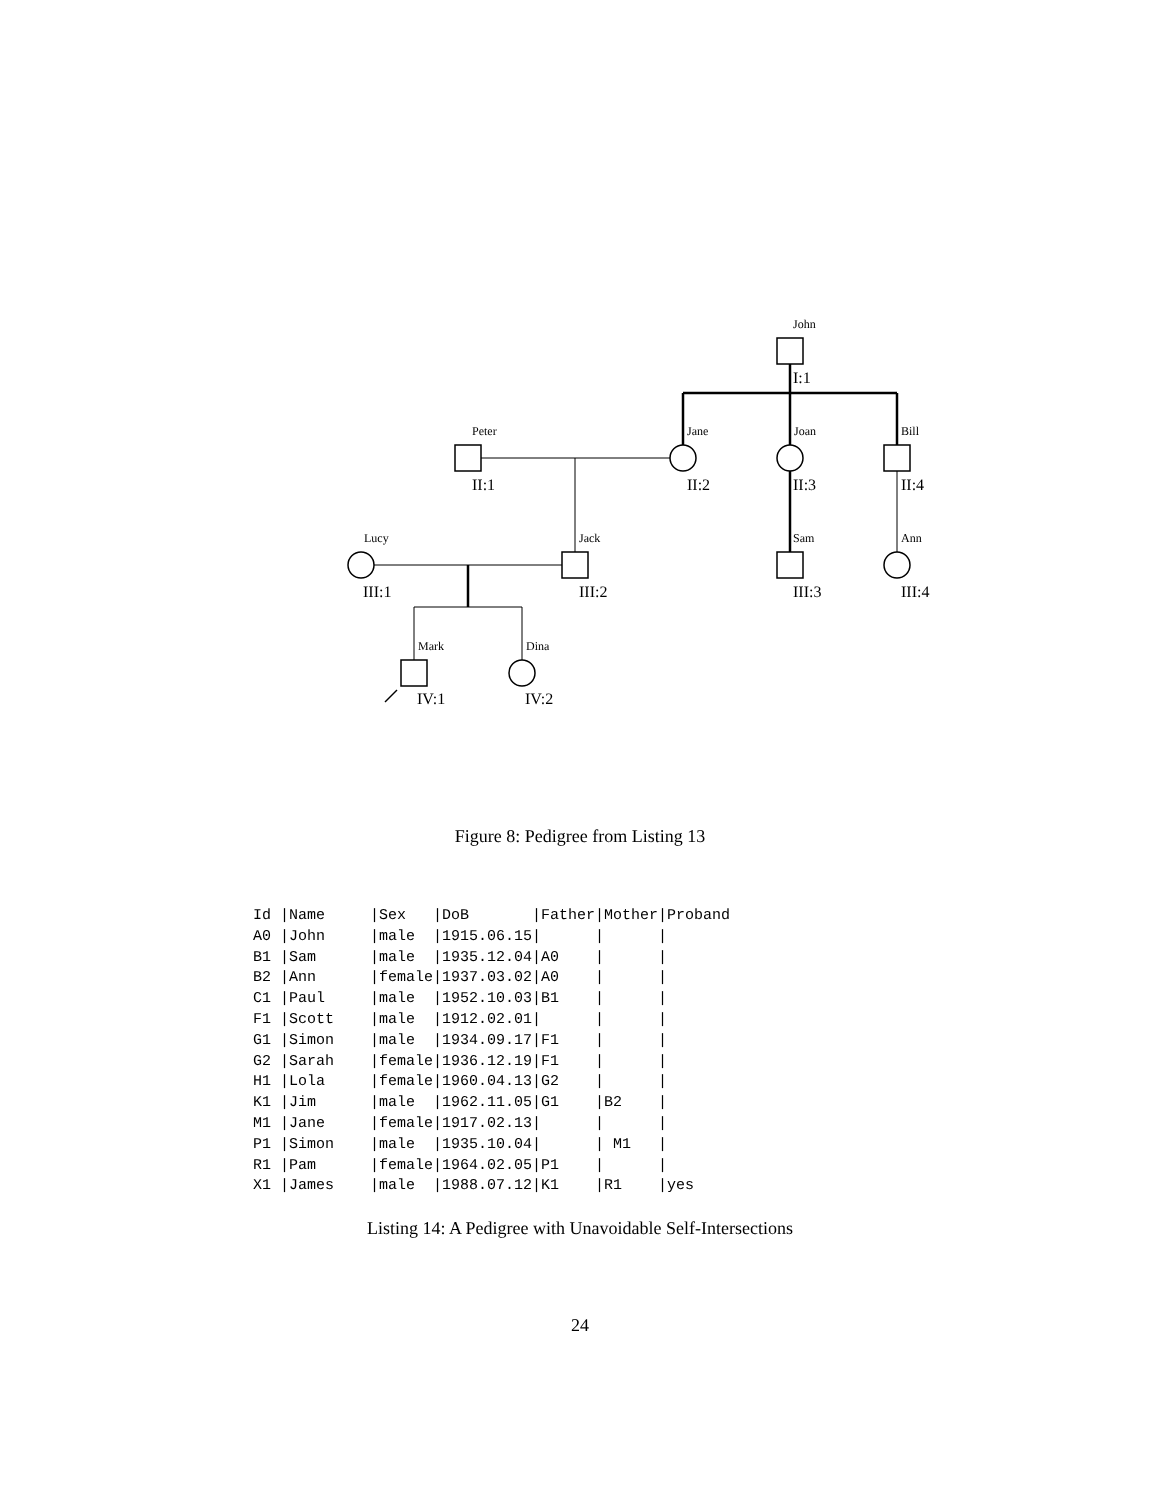John
Peter
Jane
Joan
Bill
Lucy
Jack
Sam
Ann
Mark
Dina
I:1
II:1
II:2
II:3
II:4
III:1
III:2
III:3
III:4
IV:1
IV:2
Figure 8: Pedigree from Listing 13
Id |Name     |Sex   |DoB       |Father|Mother|Proband
A0 |John     |male  |1915.06.15|      |      |
B1 |Sam      |male  |1935.12.04|A0    |      |
B2 |Ann      |female|1937.03.02|A0    |      |
C1 |Paul     |male  |1952.10.03|B1    |      |
F1 |Scott    |male  |1912.02.01|      |      |
G1 |Simon    |male  |1934.09.17|F1    |      |
G2 |Sarah    |female|1936.12.19|F1    |      |
H1 |Lola     |female|1960.04.13|G2    |      |
K1 |Jim      |male  |1962.11.05|G1    |B2    |
M1 |Jane     |female|1917.02.13|      |      |
P1 |Simon    |male  |1935.10.04|      | M1   |
R1 |Pam      |female|1964.02.05|P1    |      |
X1 |James    |male  |1988.07.12|K1    |R1    |yes
Listing 14: A Pedigree with Unavoidable Self-Intersections
24